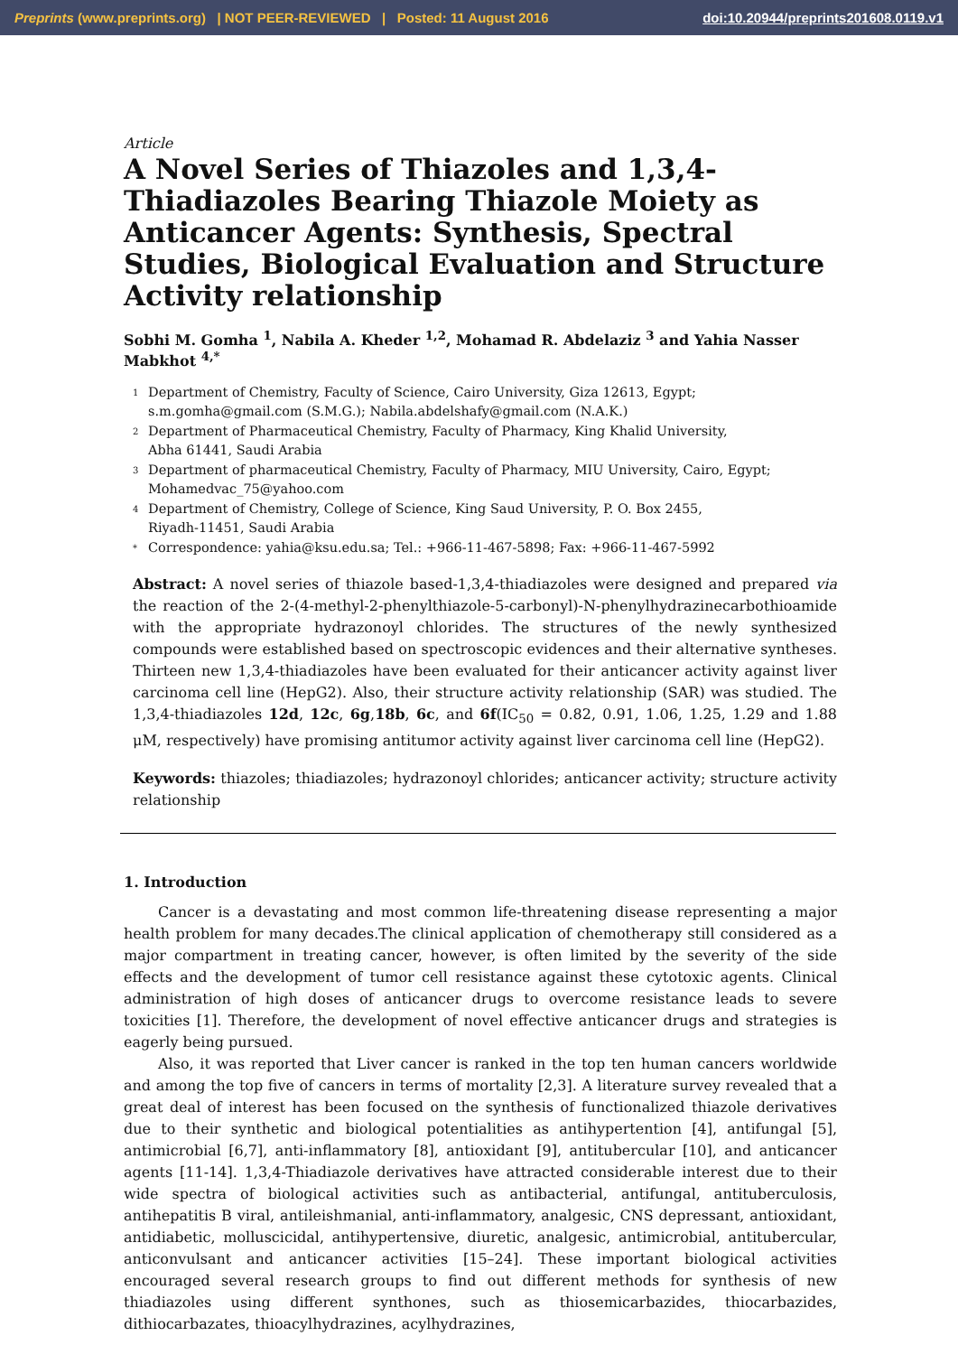Preprints (www.preprints.org) | NOT PEER-REVIEWED | Posted: 11 August 2016 doi:10.20944/preprints201608.0119.v1
Article
A Novel Series of Thiazoles and 1,3,4-Thiadiazoles Bearing Thiazole Moiety as Anticancer Agents: Synthesis, Spectral Studies, Biological Evaluation and Structure Activity relationship
Sobhi M. Gomha <sup>1</sup>, Nabila A. Kheder <sup>1,2</sup>, Mohamad R. Abdelaziz <sup>3</sup> and Yahia Nasser Mabkhot <sup>4,*</sup>
1 Department of Chemistry, Faculty of Science, Cairo University, Giza 12613, Egypt;
s.m.gomha@gmail.com (S.M.G.); Nabila.abdelshafy@gmail.com (N.A.K.)
2 Department of Pharmaceutical Chemistry, Faculty of Pharmacy, King Khalid University,
Abha 61441, Saudi Arabia
3 Department of pharmaceutical Chemistry, Faculty of Pharmacy, MIU University, Cairo, Egypt;
Mohamedvac_75@yahoo.com
4 Department of Chemistry, College of Science, King Saud University, P. O. Box 2455,
Riyadh-11451, Saudi Arabia
* Correspondence: yahia@ksu.edu.sa; Tel.: +966-11-467-5898; Fax: +966-11-467-5992
Abstract: A novel series of thiazole based-1,3,4-thiadiazoles were designed and prepared via the reaction of the 2-(4-methyl-2-phenylthiazole-5-carbonyl)-N-phenylhydrazinecarbothioamide with the appropriate hydrazonoyl chlorides. The structures of the newly synthesized compounds were established based on spectroscopic evidences and their alternative syntheses. Thirteen new 1,3,4-thiadiazoles have been evaluated for their anticancer activity against liver carcinoma cell line (HepG2). Also, their structure activity relationship (SAR) was studied. The 1,3,4-thiadiazoles 12d, 12c, 6g,18b, 6c, and 6f(IC<sub>50</sub> = 0.82, 0.91, 1.06, 1.25, 1.29 and 1.88 μM, respectively) have promising antitumor activity against liver carcinoma cell line (HepG2).
Keywords: thiazoles; thiadiazoles; hydrazonoyl chlorides; anticancer activity; structure activity relationship
1. Introduction
Cancer is a devastating and most common life-threatening disease representing a major health problem for many decades.The clinical application of chemotherapy still considered as a major compartment in treating cancer, however, is often limited by the severity of the side effects and the development of tumor cell resistance against these cytotoxic agents. Clinical administration of high doses of anticancer drugs to overcome resistance leads to severe toxicities [1]. Therefore, the development of novel effective anticancer drugs and strategies is eagerly being pursued.
Also, it was reported that Liver cancer is ranked in the top ten human cancers worldwide and among the top five of cancers in terms of mortality [2,3]. A literature survey revealed that a great deal of interest has been focused on the synthesis of functionalized thiazole derivatives due to their synthetic and biological potentialities as antihypertention [4], antifungal [5], antimicrobial [6,7], anti-inflammatory [8], antioxidant [9], antitubercular [10], and anticancer agents [11-14]. 1,3,4-Thiadiazole derivatives have attracted considerable interest due to their wide spectra of biological activities such as antibacterial, antifungal, antituberculosis, antihepatitis B viral, antileishmanial, anti-inflammatory, analgesic, CNS depressant, antioxidant, antidiabetic, molluscicidal, antihypertensive, diuretic, analgesic, antimicrobial, antitubercular, anticonvulsant and anticancer activities [15–24]. These important biological activities encouraged several research groups to find out different methods for synthesis of new thiadiazoles using different synthones, such as thiosemicarbazides, thiocarbazides, dithiocarbazates, thioacylhydrazines, acylhydrazines,